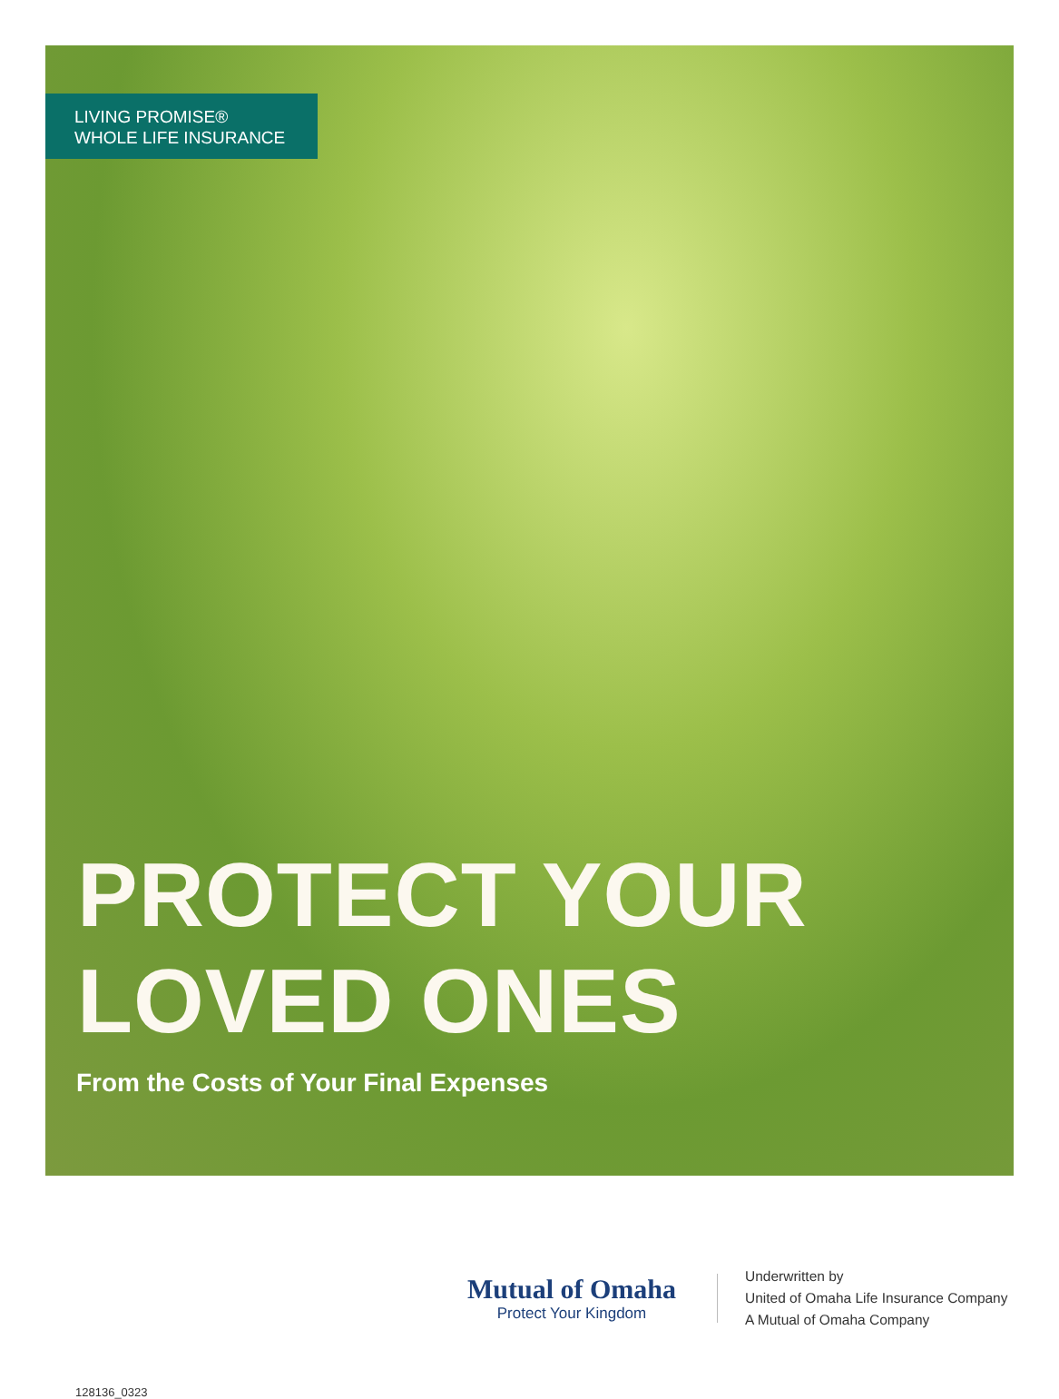LIVING PROMISE®
WHOLE LIFE INSURANCE
PROTECT YOUR
LOVED ONES
From the Costs of Your Final Expenses
Mutual of Omaha
Protect Your Kingdom
Underwritten by
United of Omaha Life Insurance Company
A Mutual of Omaha Company
128136_0323